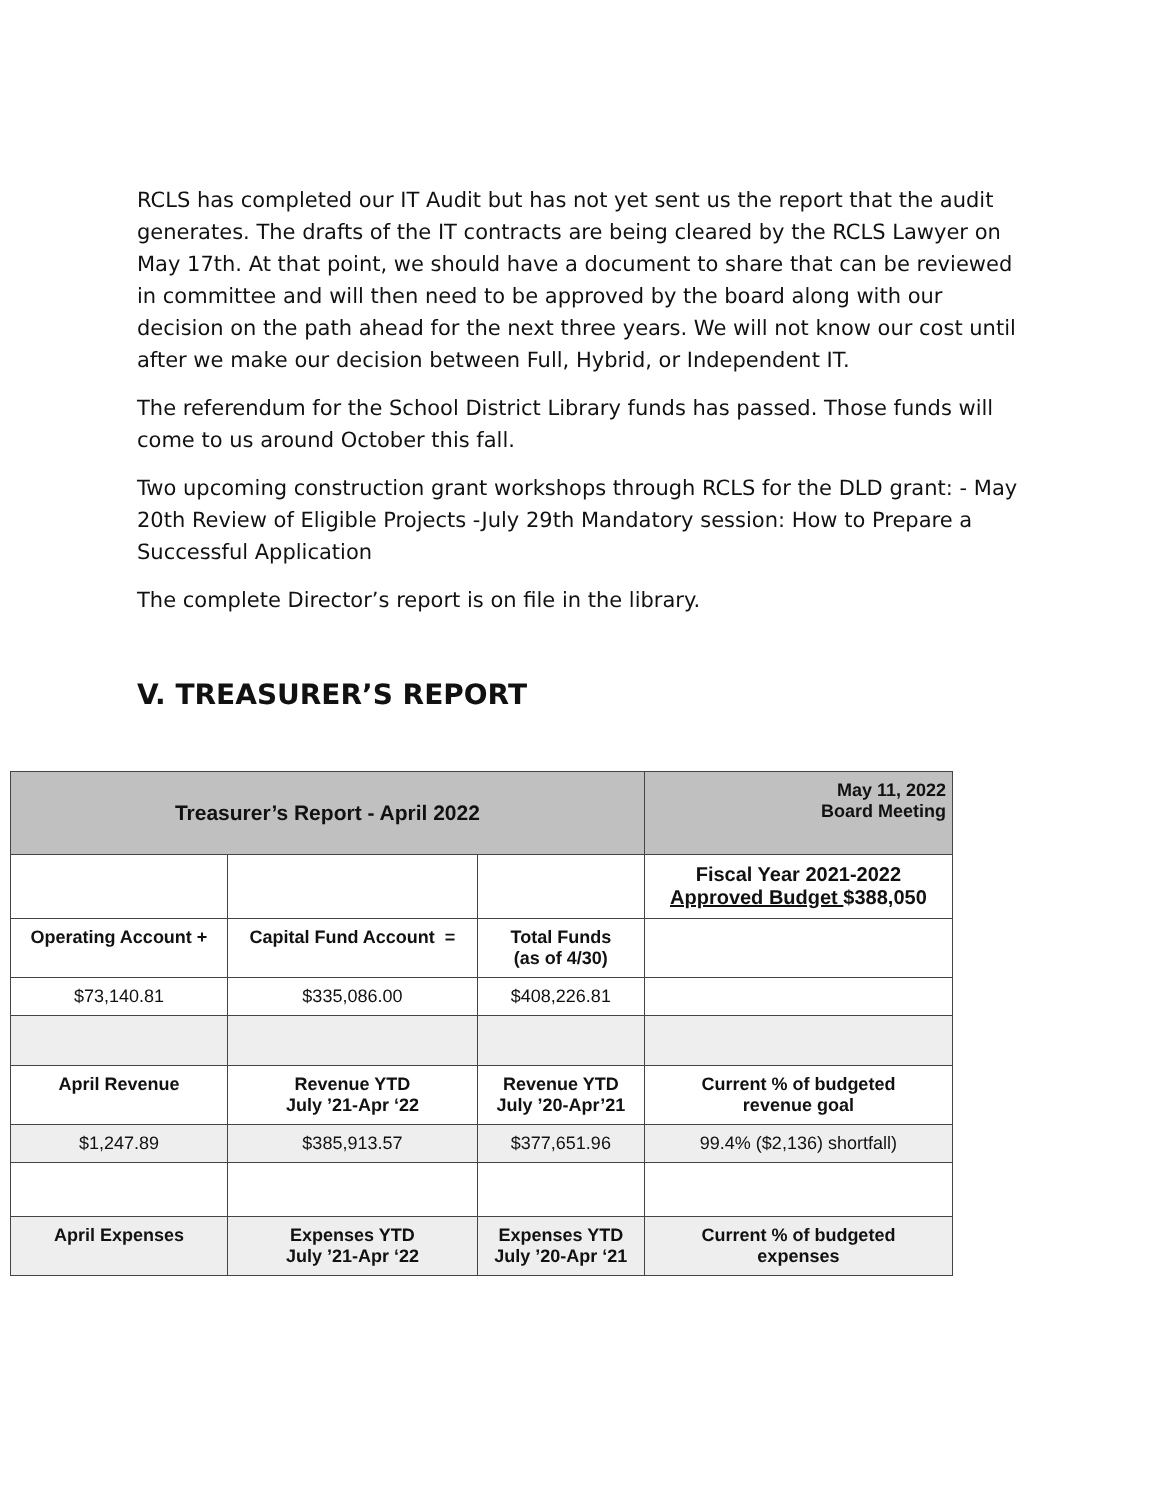RCLS has completed our IT Audit but has not yet sent us the report that the audit generates. The drafts of the IT contracts are being cleared by the RCLS Lawyer on May 17th. At that point, we should have a document to share that can be reviewed in committee and will then need to be approved by the board along with our decision on the path ahead for the next three years. We will not know our cost until after we make our decision between Full, Hybrid, or Independent IT.
The referendum for the School District Library funds has passed. Those funds will come to us around October this fall.
Two upcoming construction grant workshops through RCLS for the DLD grant: - May 20th Review of Eligible Projects -July 29th Mandatory session: How to Prepare a Successful Application
The complete Director’s report is on file in the library.
V. TREASURER’S REPORT
| Treasurer’s Report - April 2022 | | | May 11, 2022 Board Meeting |
| --- | --- | --- | --- |
| | | | Fiscal Year 2021-2022 Approved Budget $388,050 |
| Operating Account + | Capital Fund Account = | Total Funds (as of 4/30) | |
| $73,140.81 | $335,086.00 | $408,226.81 | |
| April Revenue | Revenue YTD July ’21-Apr ‘22 | Revenue YTD July ’20-Apr’21 | Current % of budgeted revenue goal |
| $1,247.89 | $385,913.57 | $377,651.96 | 99.4% ($2,136) shortfall) |
| April Expenses | Expenses YTD July ’21-Apr ‘22 | Expenses YTD July ’20-Apr ‘21 | Current % of budgeted expenses |